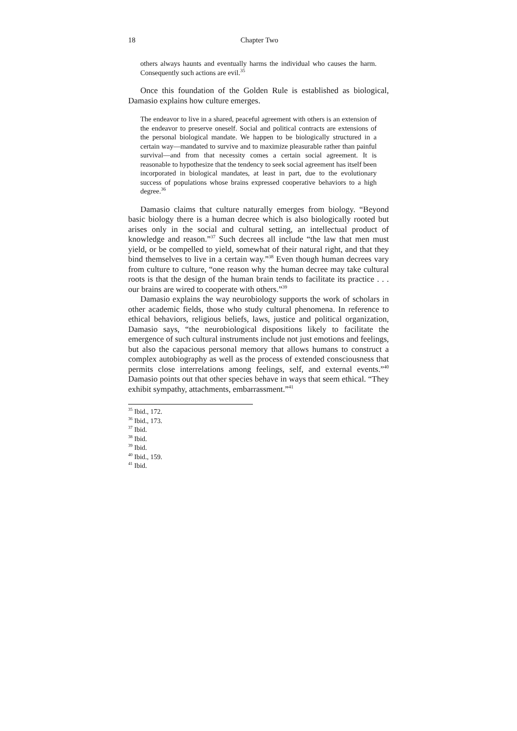18 Chapter Two
others always haunts and eventually harms the individual who causes the harm. Consequently such actions are evil.<sup>35</sup>
Once this foundation of the Golden Rule is established as biological, Damasio explains how culture emerges.
The endeavor to live in a shared, peaceful agreement with others is an extension of the endeavor to preserve oneself. Social and political contracts are extensions of the personal biological mandate. We happen to be biologically structured in a certain way—mandated to survive and to maximize pleasurable rather than painful survival—and from that necessity comes a certain social agreement. It is reasonable to hypothesize that the tendency to seek social agreement has itself been incorporated in biological mandates, at least in part, due to the evolutionary success of populations whose brains expressed cooperative behaviors to a high degree.<sup>36</sup>
Damasio claims that culture naturally emerges from biology. “Beyond basic biology there is a human decree which is also biologically rooted but arises only in the social and cultural setting, an intellectual product of knowledge and reason.”<sup>37</sup> Such decrees all include “the law that men must yield, or be compelled to yield, somewhat of their natural right, and that they bind themselves to live in a certain way.”<sup>38</sup> Even though human decrees vary from culture to culture, “one reason why the human decree may take cultural roots is that the design of the human brain tends to facilitate its practice . . . our brains are wired to cooperate with others.”<sup>39</sup>
Damasio explains the way neurobiology supports the work of scholars in other academic fields, those who study cultural phenomena. In reference to ethical behaviors, religious beliefs, laws, justice and political organization, Damasio says, “the neurobiological dispositions likely to facilitate the emergence of such cultural instruments include not just emotions and feelings, but also the capacious personal memory that allows humans to construct a complex autobiography as well as the process of extended consciousness that permits close interrelations among feelings, self, and external events.”<sup>40</sup> Damasio points out that other species behave in ways that seem ethical. “They exhibit sympathy, attachments, embarrassment.”<sup>41</sup>
<sup>35</sup> Ibid., 172.
<sup>36</sup> Ibid., 173.
<sup>37</sup> Ibid.
<sup>38</sup> Ibid.
<sup>39</sup> Ibid.
<sup>40</sup> Ibid., 159.
<sup>41</sup> Ibid.